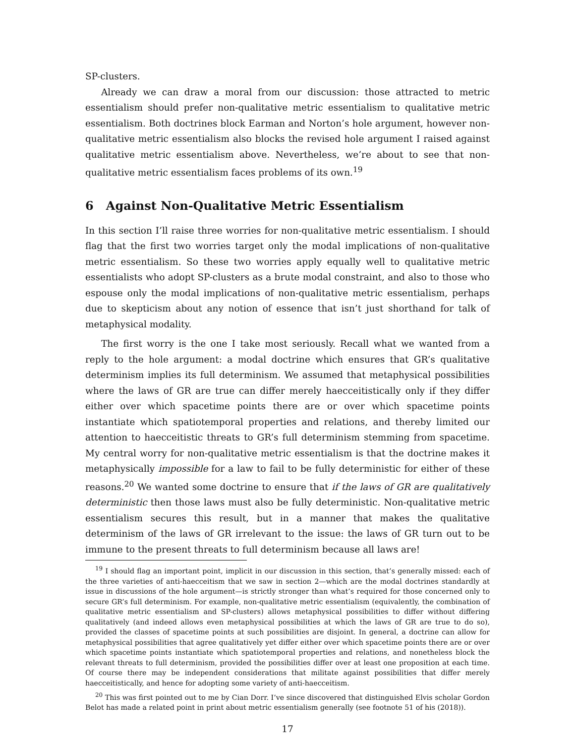SP-clusters.
Already we can draw a moral from our discussion: those attracted to metric essentialism should prefer non-qualitative metric essentialism to qualitative metric essentialism. Both doctrines block Earman and Norton’s hole argument, however non-qualitative metric essentialism also blocks the revised hole argument I raised against qualitative metric essentialism above. Nevertheless, we’re about to see that non-qualitative metric essentialism faces problems of its own.<sup>19</sup>
6 Against Non-Qualitative Metric Essentialism
In this section I’ll raise three worries for non-qualitative metric essentialism. I should flag that the first two worries target only the modal implications of non-qualitative metric essentialism. So these two worries apply equally well to qualitative metric essentialists who adopt SP-clusters as a brute modal constraint, and also to those who espouse only the modal implications of non-qualitative metric essentialism, perhaps due to skepticism about any notion of essence that isn’t just shorthand for talk of metaphysical modality.
The first worry is the one I take most seriously. Recall what we wanted from a reply to the hole argument: a modal doctrine which ensures that GR’s qualitative determinism implies its full determinism. We assumed that metaphysical possibilities where the laws of GR are true can differ merely haecceitistically only if they differ either over which spacetime points there are or over which spacetime points instantiate which spatiotemporal properties and relations, and thereby limited our attention to haecceitistic threats to GR’s full determinism stemming from spacetime. My central worry for non-qualitative metric essentialism is that the doctrine makes it metaphysically impossible for a law to fail to be fully deterministic for either of these reasons.<sup>20</sup> We wanted some doctrine to ensure that if the laws of GR are qualitatively deterministic then those laws must also be fully deterministic. Non-qualitative metric essentialism secures this result, but in a manner that makes the qualitative determinism of the laws of GR irrelevant to the issue: the laws of GR turn out to be immune to the present threats to full determinism because all laws are!
<sup>19</sup> I should flag an important point, implicit in our discussion in this section, that’s generally missed: each of the three varieties of anti-haecceitism that we saw in section 2—which are the modal doctrines standardly at issue in discussions of the hole argument—is strictly stronger than what’s required for those concerned only to secure GR’s full determinism. For example, non-qualitative metric essentialism (equivalently, the combination of qualitative metric essentialism and SP-clusters) allows metaphysical possibilities to differ without differing qualitatively (and indeed allows even metaphysical possibilities at which the laws of GR are true to do so), provided the classes of spacetime points at such possibilities are disjoint. In general, a doctrine can allow for metaphysical possibilities that agree qualitatively yet differ either over which spacetime points there are or over which spacetime points instantiate which spatiotemporal properties and relations, and nonetheless block the relevant threats to full determinism, provided the possibilities differ over at least one proposition at each time. Of course there may be independent considerations that militate against possibilities that differ merely haecceitistically, and hence for adopting some variety of anti-haecceitism.
<sup>20</sup> This was first pointed out to me by Cian Dorr. I’ve since discovered that distinguished Elvis scholar Gordon Belot has made a related point in print about metric essentialism generally (see footnote 51 of his (2018)).
17